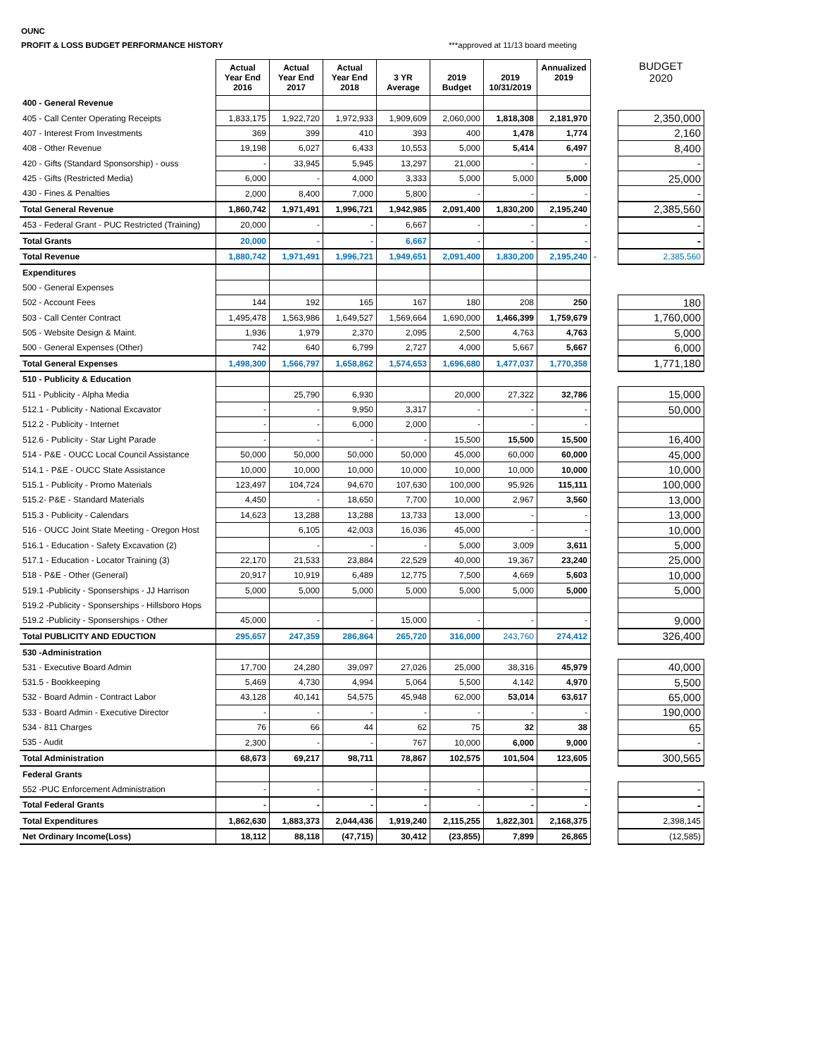OUNC
PROFIT & LOSS BUDGET PERFORMANCE HISTORY ***approved at 11/13 board meeting
| | Actual Year End 2016 | Actual Year End 2017 | Actual Year End 2018 | 3 YR Average | 2019 Budget | 2019 10/31/2019 | Annualized 2019 | | BUDGET 2020 |
| 400 - General Revenue | | | | | | | | | |
| 405 - Call Center Operating Receipts | 1,833,175 | 1,922,720 | 1,972,933 | 1,909,609 | 2,060,000 | 1,818,308 | 2,181,970 | | 2,350,000 |
| 407 - Interest From Investments | 369 | 399 | 410 | 393 | 400 | 1,478 | 1,774 | | 2,160 |
| 408 - Other Revenue | 19,198 | 6,027 | 6,433 | 10,553 | 5,000 | 5,414 | 6,497 | | 8,400 |
| 420 - Gifts (Standard Sponsorship) - ouss | - | 33,945 | 5,945 | 13,297 | 21,000 | - | - | | - |
| 425 - Gifts (Restricted Media) | 6,000 | - | 4,000 | 3,333 | 5,000 | 5,000 | 5,000 | | 25,000 |
| 430 - Fines & Penalties | 2,000 | 8,400 | 7,000 | 5,800 | - | - | - | | - |
| Total General Revenue | 1,860,742 | 1,971,491 | 1,996,721 | 1,942,985 | 2,091,400 | 1,830,200 | 2,195,240 | | 2,385,560 |
| 453 - Federal Grant - PUC Restricted (Training) | 20,000 | - | - | 6,667 | - | - | - | | - |
| Total Grants | 20,000 | - | - | 6,667 | - | - | - | | - |
| Total Revenue | 1,880,742 | 1,971,491 | 1,996,721 | 1,949,651 | 2,091,400 | 1,830,200 | 2,195,240 | - | 2,385,560 |
| Expenditures | | | | | | | | | |
| 500 - General Expenses | | | | | | | | | |
| 502 - Account Fees | 144 | 192 | 165 | 167 | 180 | 208 | 250 | | 180 |
| 503 - Call Center Contract | 1,495,478 | 1,563,986 | 1,649,527 | 1,569,664 | 1,690,000 | 1,466,399 | 1,759,679 | | 1,760,000 |
| 505 - Website Design & Maint. | 1,936 | 1,979 | 2,370 | 2,095 | 2,500 | 4,763 | 4,763 | | 5,000 |
| 500 - General Expenses (Other) | 742 | 640 | 6,799 | 2,727 | 4,000 | 5,667 | 5,667 | | 6,000 |
| Total General Expenses | 1,498,300 | 1,566,797 | 1,658,862 | 1,574,653 | 1,696,680 | 1,477,037 | 1,770,358 | | 1,771,180 |
| 510 - Publicity & Education | | | | | | | | | |
| 511 - Publicity - Alpha Media | | 25,790 | 6,930 | | 20,000 | 27,322 | 32,786 | | 15,000 |
| 512.1 - Publicity - National Excavator | - | - | 9,950 | 3,317 | - | - | - | | 50,000 |
| 512.2 - Publicity - Internet | - | - | 6,000 | 2,000 | - | - | - | | |
| 512.6 - Publicity - Star Light Parade | - | - | - | - | 15,500 | 15,500 | 15,500 | | 16,400 |
| 514 - P&E - OUCC Local Council Assistance | 50,000 | 50,000 | 50,000 | 50,000 | 45,000 | 60,000 | 60,000 | | 45,000 |
| 514.1 - P&E - OUCC State Assistance | 10,000 | 10,000 | 10,000 | 10,000 | 10,000 | 10,000 | 10,000 | | 10,000 |
| 515.1 - Publicity - Promo Materials | 123,497 | 104,724 | 94,670 | 107,630 | 100,000 | 95,926 | 115,111 | | 100,000 |
| 515.2- P&E - Standard Materials | 4,450 | - | 18,650 | 7,700 | 10,000 | 2,967 | 3,560 | | 13,000 |
| 515.3 - Publicity - Calendars | 14,623 | 13,288 | 13,288 | 13,733 | 13,000 | - | - | | 13,000 |
| 516 - OUCC Joint State Meeting - Oregon Host | | 6,105 | 42,003 | 16,036 | 45,000 | - | - | | 10,000 |
| 516.1 - Education - Safety Excavation (2) | | - | - | - | 5,000 | 3,009 | 3,611 | | 5,000 |
| 517.1 - Education - Locator Training (3) | 22,170 | 21,533 | 23,884 | 22,529 | 40,000 | 19,367 | 23,240 | | 25,000 |
| 518 - P&E - Other (General) | 20,917 | 10,919 | 6,489 | 12,775 | 7,500 | 4,669 | 5,603 | | 10,000 |
| 519.1 -Publicity - Sponserships - JJ Harrison | 5,000 | 5,000 | 5,000 | 5,000 | 5,000 | 5,000 | 5,000 | | 5,000 |
| 519.2 -Publicity - Sponserships - Hillsboro Hops | | | | | | | | | |
| 519.2 -Publicity - Sponserships - Other | 45,000 | - | - | 15,000 | - | - | - | | 9,000 |
| Total PUBLICITY AND EDUCTION | 295,657 | 247,359 | 286,864 | 265,720 | 316,000 | 243,760 | 274,412 | | 326,400 |
| 530 -Administration | | | | | | | | | |
| 531 - Executive Board Admin | 17,700 | 24,280 | 39,097 | 27,026 | 25,000 | 38,316 | 45,979 | | 40,000 |
| 531.5 - Bookkeeping | 5,469 | 4,730 | 4,994 | 5,064 | 5,500 | 4,142 | 4,970 | | 5,500 |
| 532 - Board Admin - Contract Labor | 43,128 | 40,141 | 54,575 | 45,948 | 62,000 | 53,014 | 63,617 | | 65,000 |
| 533 - Board Admin - Executive Director | - | - | - | - | - | - | - | | 190,000 |
| 534 - 811 Charges | 76 | 66 | 44 | 62 | 75 | 32 | 38 | | 65 |
| 535 - Audit | 2,300 | - | - | 767 | 10,000 | 6,000 | 9,000 | | - |
| Total Administration | 68,673 | 69,217 | 98,711 | 78,867 | 102,575 | 101,504 | 123,605 | | 300,565 |
| Federal Grants | | | | | | | | | |
| 552 -PUC Enforcement Administration | - | - | - | - | - | - | - | | - |
| Total Federal Grants | - | - | - | - | - | - | - | | - |
| Total Expenditures | 1,862,630 | 1,883,373 | 2,044,436 | 1,919,240 | 2,115,255 | 1,822,301 | 2,168,375 | | 2,398,145 |
| Net Ordinary Income(Loss) | 18,112 | 88,118 | (47,715) | 30,412 | (23,855) | 7,899 | 26,865 | | (12,585) |